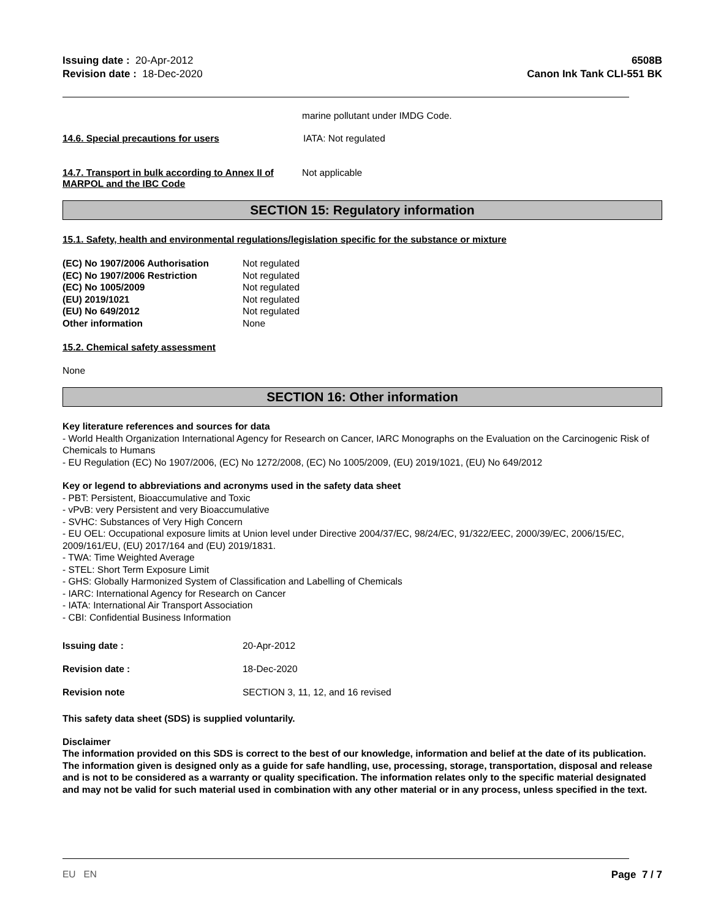Issuing date : 20-Apr-2012
Revision date : 18-Dec-2020
6508B
Canon Ink Tank CLI-551 BK
marine pollutant under IMDG Code.
14.6. Special precautions for users IATA: Not regulated
14.7. Transport in bulk according to Annex II of MARPOL and the IBC Code
Not applicable
SECTION 15: Regulatory information
15.1. Safety, health and environmental regulations/legislation specific for the substance or mixture
| (EC) No 1907/2006 Authorisation | Not regulated |
| (EC) No 1907/2006 Restriction | Not regulated |
| (EC) No 1005/2009 | Not regulated |
| (EU) 2019/1021 | Not regulated |
| (EU) No 649/2012 | Not regulated |
| Other information | None |
15.2. Chemical safety assessment
None
SECTION 16: Other information
Key literature references and sources for data
- World Health Organization International Agency for Research on Cancer, IARC Monographs on the Evaluation on the Carcinogenic Risk of Chemicals to Humans
- EU Regulation (EC) No 1907/2006, (EC) No 1272/2008, (EC) No 1005/2009, (EU) 2019/1021, (EU) No 649/2012
Key or legend to abbreviations and acronyms used in the safety data sheet
- PBT: Persistent, Bioaccumulative and Toxic
- vPvB: very Persistent and very Bioaccumulative
- SVHC: Substances of Very High Concern
- EU OEL: Occupational exposure limits at Union level under Directive 2004/37/EC, 98/24/EC, 91/322/EEC, 2000/39/EC, 2006/15/EC, 2009/161/EU, (EU) 2017/164 and (EU) 2019/1831.
- TWA: Time Weighted Average
- STEL: Short Term Exposure Limit
- GHS: Globally Harmonized System of Classification and Labelling of Chemicals
- IARC: International Agency for Research on Cancer
- IATA: International Air Transport Association
- CBI: Confidential Business Information
| Issuing date : | 20-Apr-2012 |
| Revision date : | 18-Dec-2020 |
| Revision note | SECTION 3, 11, 12, and 16 revised |
This safety data sheet (SDS) is supplied voluntarily.
Disclaimer
The information provided on this SDS is correct to the best of our knowledge, information and belief at the date of its publication. The information given is designed only as a guide for safe handling, use, processing, storage, transportation, disposal and release and is not to be considered as a warranty or quality specification. The information relates only to the specific material designated and may not be valid for such material used in combination with any other material or in any process, unless specified in the text.
EU EN Page 7 / 7